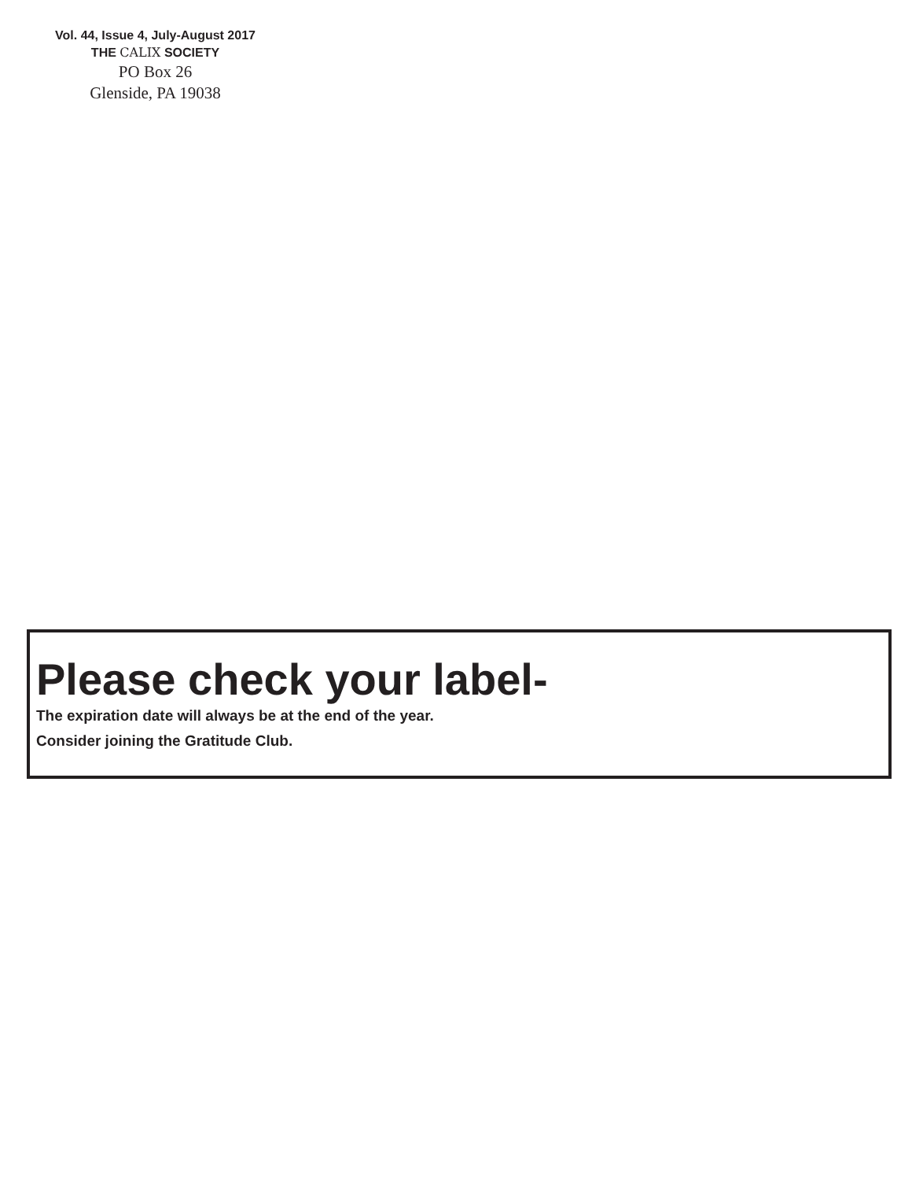Vol. 44, Issue 4, July-August 2017
THE CALIX SOCIETY
PO Box 26
Glenside, PA 19038
Please check your label-
The expiration date will always be at the end of the year.
Consider joining the Gratitude Club.